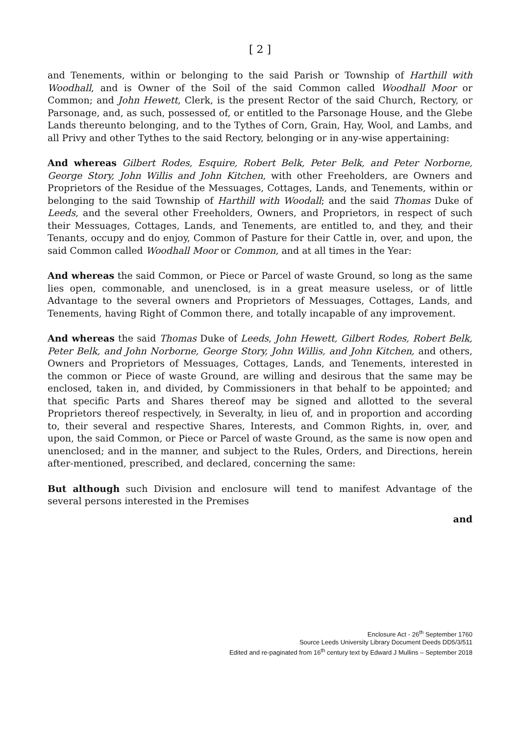[ 2 ]
and Tenements, within or belonging to the said Parish or Township of Harthill with Woodhall, and is Owner of the Soil of the said Common called Woodhall Moor or Common; and John Hewett, Clerk, is the present Rector of the said Church, Rectory, or Parsonage, and, as such, possessed of, or entitled to the Parsonage House, and the Glebe Lands thereunto belonging, and to the Tythes of Corn, Grain, Hay, Wool, and Lambs, and all Privy and other Tythes to the said Rectory, belonging or in any-wise appertaining:
And whereas Gilbert Rodes, Esquire, Robert Belk, Peter Belk, and Peter Norborne, George Story, John Willis and John Kitchen, with other Freeholders, are Owners and Proprietors of the Residue of the Messuages, Cottages, Lands, and Tenements, within or belonging to the said Township of Harthill with Woodall; and the said Thomas Duke of Leeds, and the several other Freeholders, Owners, and Proprietors, in respect of such their Messuages, Cottages, Lands, and Tenements, are entitled to, and they, and their Tenants, occupy and do enjoy, Common of Pasture for their Cattle in, over, and upon, the said Common called Woodhall Moor or Common, and at all times in the Year:
And whereas the said Common, or Piece or Parcel of waste Ground, so long as the same lies open, commonable, and unenclosed, is in a great measure useless, or of little Advantage to the several owners and Proprietors of Messuages, Cottages, Lands, and Tenements, having Right of Common there, and totally incapable of any improvement.
And whereas the said Thomas Duke of Leeds, John Hewett, Gilbert Rodes, Robert Belk, Peter Belk, and John Norborne, George Story, John Willis, and John Kitchen, and others, Owners and Proprietors of Messuages, Cottages, Lands, and Tenements, interested in the common or Piece of waste Ground, are willing and desirous that the same may be enclosed, taken in, and divided, by Commissioners in that behalf to be appointed; and that specific Parts and Shares thereof may be signed and allotted to the several Proprietors thereof respectively, in Severalty, in lieu of, and in proportion and according to, their several and respective Shares, Interests, and Common Rights, in, over, and upon, the said Common, or Piece or Parcel of waste Ground, as the same is now open and unenclosed; and in the manner, and subject to the Rules, Orders, and Directions, herein after-mentioned, prescribed, and declared, concerning the same:
But although such Division and enclosure will tend to manifest Advantage of the several persons interested in the Premises
and
Enclosure Act - 26<sup>th</sup> September 1760
Source Leeds University Library Document Deeds DD5/3/511
Edited and re-paginated from 16<sup>th</sup> century text by Edward J Mullins – September 2018